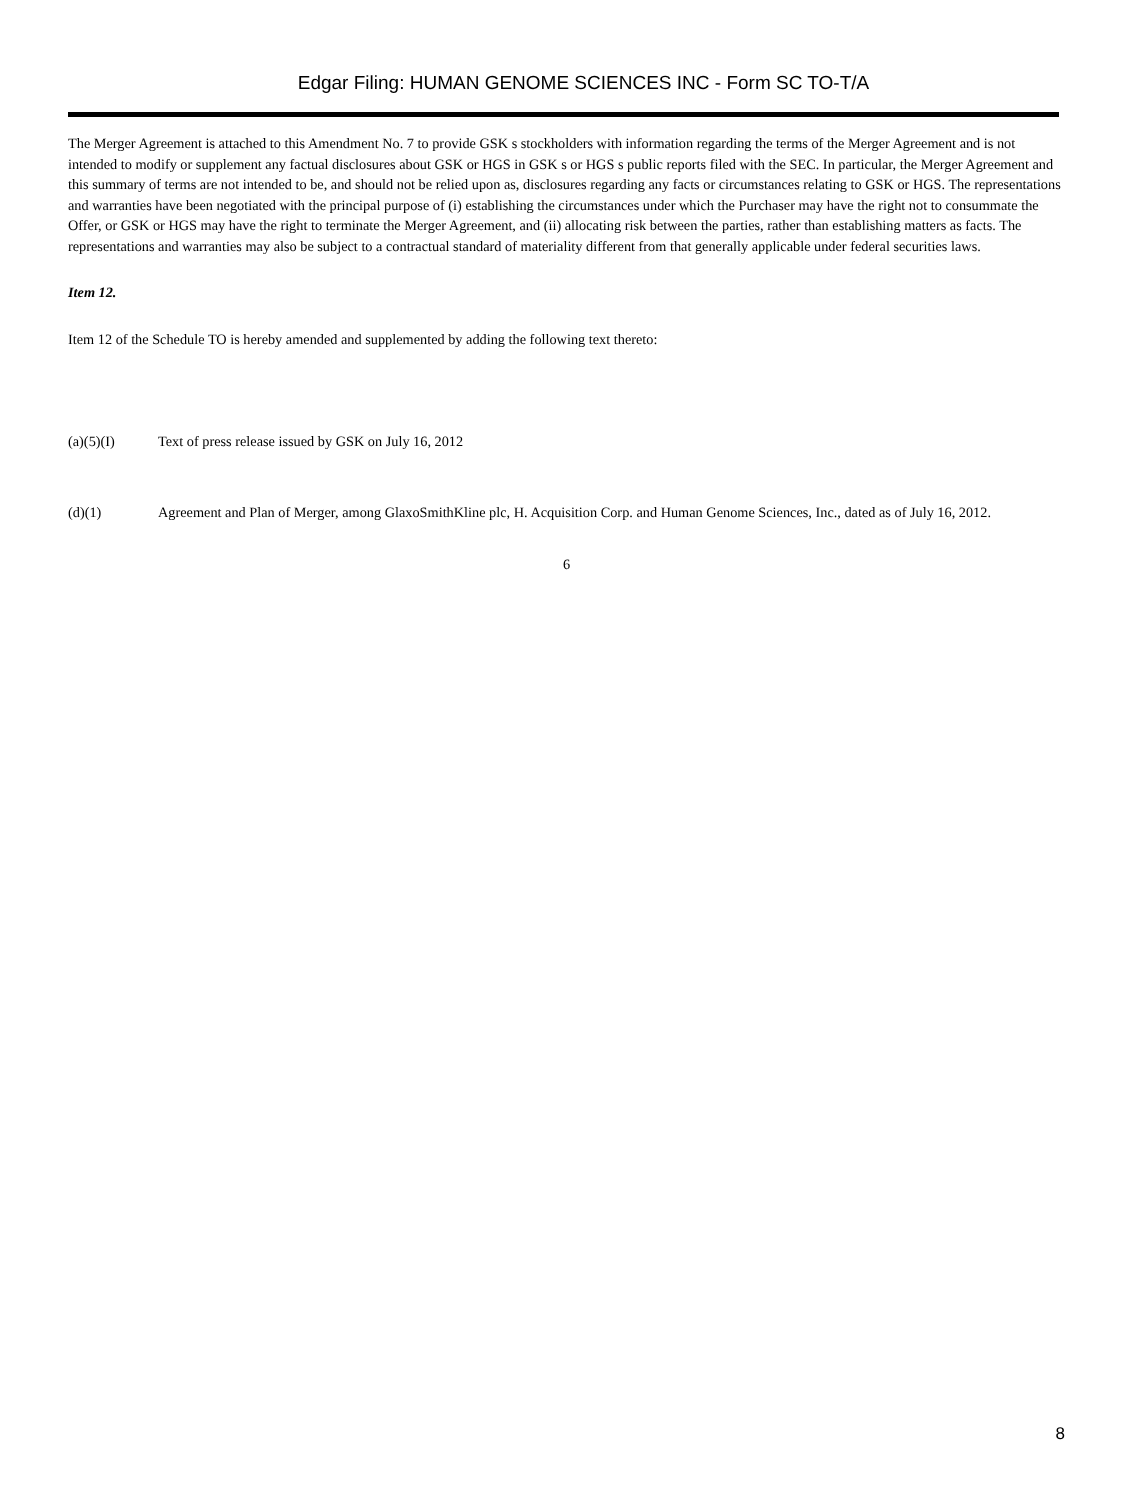Edgar Filing: HUMAN GENOME SCIENCES INC - Form SC TO-T/A
The Merger Agreement is attached to this Amendment No. 7 to provide GSK s stockholders with information regarding the terms of the Merger Agreement and is not intended to modify or supplement any factual disclosures about GSK or HGS in GSK s or HGS s public reports filed with the SEC. In particular, the Merger Agreement and this summary of terms are not intended to be, and should not be relied upon as, disclosures regarding any facts or circumstances relating to GSK or HGS. The representations and warranties have been negotiated with the principal purpose of (i) establishing the circumstances under which the Purchaser may have the right not to consummate the Offer, or GSK or HGS may have the right to terminate the Merger Agreement, and (ii) allocating risk between the parties, rather than establishing matters as facts. The representations and warranties may also be subject to a contractual standard of materiality different from that generally applicable under federal securities laws.
Item 12.
Item 12 of the Schedule TO is hereby amended and supplemented by adding the following text thereto:
(a)(5)(I) Text of press release issued by GSK on July 16, 2012
(d)(1) Agreement and Plan of Merger, among GlaxoSmithKline plc, H. Acquisition Corp. and Human Genome Sciences, Inc., dated as of July 16, 2012.
6
8